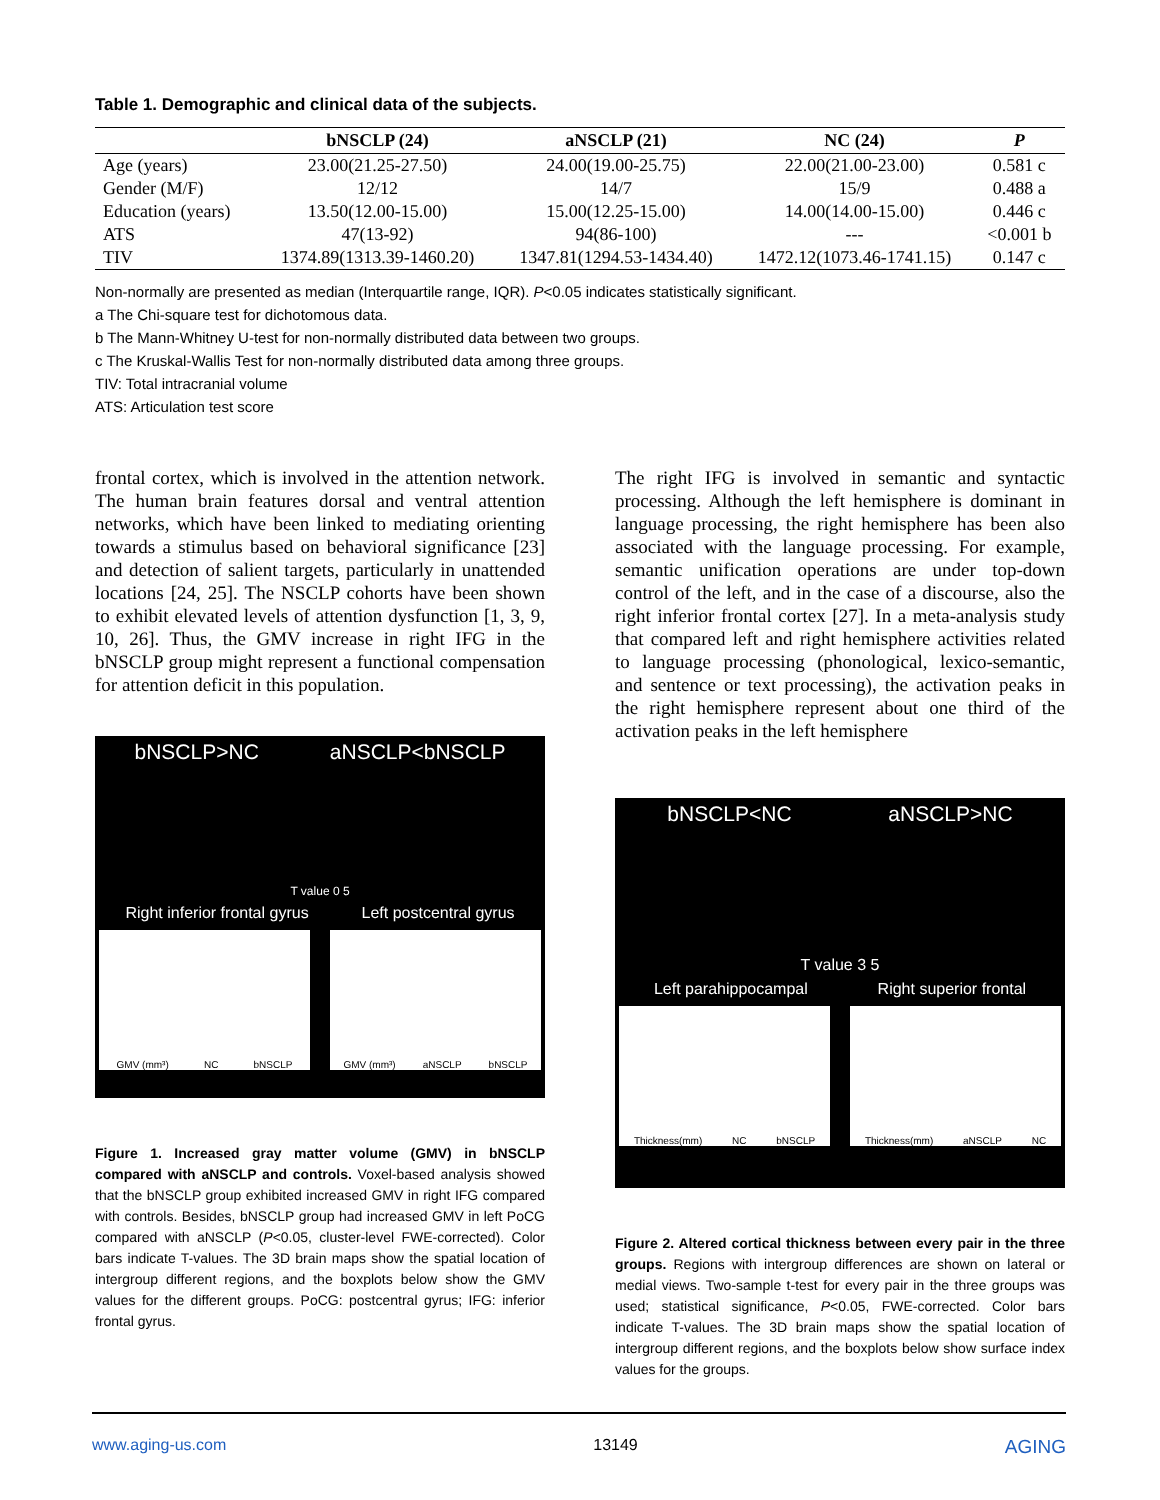Table 1. Demographic and clinical data of the subjects.
| | bNSCLP (24) | aNSCLP (21) | NC (24) | P |
| --- | --- | --- | --- | --- |
| Age (years) | 23.00(21.25-27.50) | 24.00(19.00-25.75) | 22.00(21.00-23.00) | 0.581 c |
| Gender (M/F) | 12/12 | 14/7 | 15/9 | 0.488 a |
| Education (years) | 13.50(12.00-15.00) | 15.00(12.25-15.00) | 14.00(14.00-15.00) | 0.446 c |
| ATS | 47(13-92) | 94(86-100) | --- | <0.001 b |
| TIV | 1374.89(1313.39-1460.20) | 1347.81(1294.53-1434.40) | 1472.12(1073.46-1741.15) | 0.147 c |
Non-normally are presented as median (Interquartile range, IQR). P<0.05 indicates statistically significant.
a The Chi-square test for dichotomous data.
b The Mann-Whitney U-test for non-normally distributed data between two groups.
c The Kruskal-Wallis Test for non-normally distributed data among three groups.
TIV: Total intracranial volume
ATS: Articulation test score
frontal cortex, which is involved in the attention network. The human brain features dorsal and ventral attention networks, which have been linked to mediating orienting towards a stimulus based on behavioral significance [23] and detection of salient targets, particularly in unattended locations [24, 25]. The NSCLP cohorts have been shown to exhibit elevated levels of attention dysfunction [1, 3, 9, 10, 26]. Thus, the GMV increase in right IFG in the bNSCLP group might represent a functional compensation for attention deficit in this population.
bNSCLP>NC aNSCLP<bNSCLP
T value 0 5
Right inferior frontal gyrus Left postcentral gyrus
GMV (mm³) NC bNSCLP GMV (mm³) aNSCLP bNSCLP
Figure 1. Increased gray matter volume (GMV) in bNSCLP compared with aNSCLP and controls. Voxel-based analysis showed that the bNSCLP group exhibited increased GMV in right IFG compared with controls. Besides, bNSCLP group had increased GMV in left PoCG compared with aNSCLP (P<0.05, cluster-level FWE-corrected). Color bars indicate T-values. The 3D brain maps show the spatial location of intergroup different regions, and the boxplots below show the GMV values for the different groups. PoCG: postcentral gyrus; IFG: inferior frontal gyrus.
The right IFG is involved in semantic and syntactic processing. Although the left hemisphere is dominant in language processing, the right hemisphere has been also associated with the language processing. For example, semantic unification operations are under top-down control of the left, and in the case of a discourse, also the right inferior frontal cortex [27]. In a meta-analysis study that compared left and right hemisphere activities related to language processing (phonological, lexico-semantic, and sentence or text processing), the activation peaks in the right hemisphere represent about one third of the activation peaks in the left hemisphere
bNSCLP<NC aNSCLP>NC
T value 3 5
Left parahippocampal Right superior frontal
Thickness(mm) NC bNSCLP Thickness(mm) aNSCLP NC
Figure 2. Altered cortical thickness between every pair in the three groups. Regions with intergroup differences are shown on lateral or medial views. Two-sample t-test for every pair in the three groups was used; statistical significance, P<0.05, FWE-corrected. Color bars indicate T-values. The 3D brain maps show the spatial location of intergroup different regions, and the boxplots below show surface index values for the groups.
www.aging-us.com 13149 AGING